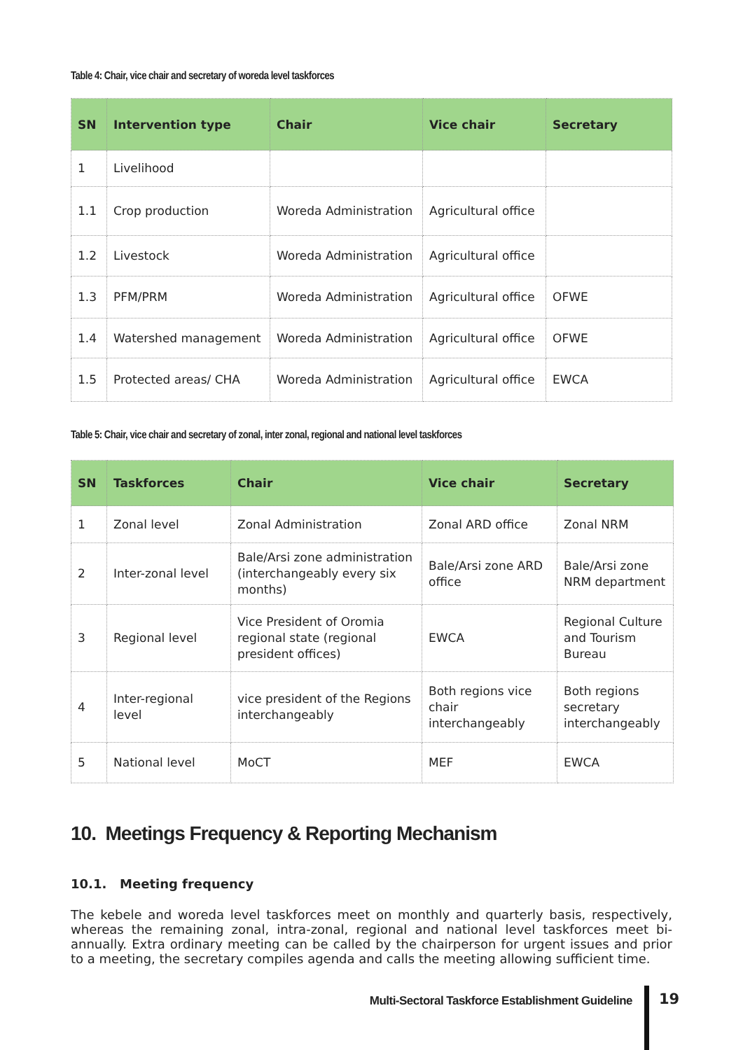Table 4: Chair, vice chair and secretary of woreda level taskforces
| SN | Intervention type | Chair | Vice chair | Secretary |
| --- | --- | --- | --- | --- |
| 1 | Livelihood | | | |
| 1.1 | Crop production | Woreda Administration | Agricultural office | |
| 1.2 | Livestock | Woreda Administration | Agricultural office | |
| 1.3 | PFM/PRM | Woreda Administration | Agricultural office | OFWE |
| 1.4 | Watershed management | Woreda Administration | Agricultural office | OFWE |
| 1.5 | Protected areas/ CHA | Woreda Administration | Agricultural office | EWCA |
Table 5: Chair, vice chair and secretary of zonal, inter zonal, regional and national level taskforces
| SN | Taskforces | Chair | Vice chair | Secretary |
| --- | --- | --- | --- | --- |
| 1 | Zonal level | Zonal Administration | Zonal ARD office | Zonal NRM |
| 2 | Inter-zonal level | Bale/Arsi zone administration (interchangeably every six months) | Bale/Arsi zone ARD office | Bale/Arsi zone NRM department |
| 3 | Regional level | Vice President of Oromia regional state (regional president offices) | EWCA | Regional Culture and Tourism Bureau |
| 4 | Inter-regional level | vice president of the Regions interchangeably | Both regions vice chair interchangeably | Both regions secretary interchangeably |
| 5 | National level | MoCT | MEF | EWCA |
10. Meetings Frequency & Reporting Mechanism
10.1. Meeting frequency
The kebele and woreda level taskforces meet on monthly and quarterly basis, respectively, whereas the remaining zonal, intra-zonal, regional and national level taskforces meet bi-annually. Extra ordinary meeting can be called by the chairperson for urgent issues and prior to a meeting, the secretary compiles agenda and calls the meeting allowing sufficient time.
Multi-Sectoral Taskforce Establishment Guideline
19